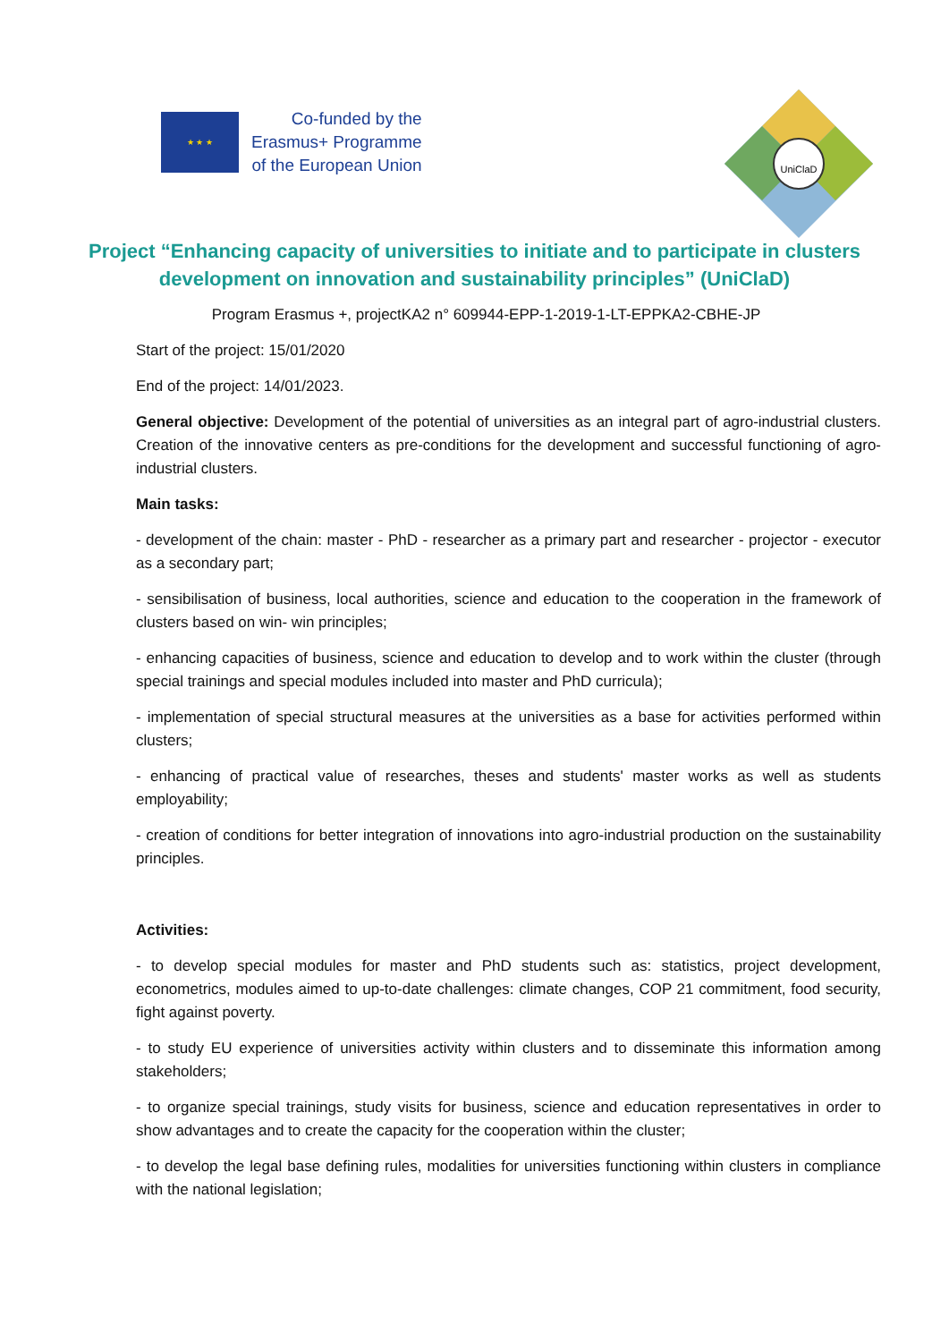★ ★ ★
Co-funded by the
Erasmus+ Programme
of the European Union
UniClaD
Project “Enhancing capacity of universities to initiate and to participate in clusters development on innovation and sustainability principles” (UniClaD)
Program Erasmus +, projectKA2 n° 609944-EPP-1-2019-1-LT-EPPKA2-CBHE-JP
Start of the project: 15/01/2020
End of the project: 14/01/2023.
General objective: Development of the potential of universities as an integral part of agro-industrial clusters. Creation of the innovative centers as pre-conditions for the development and successful functioning of agro-industrial clusters.
Main tasks:
- development of the chain: master - PhD - researcher as a primary part and researcher - projector - executor as a secondary part;
- sensibilisation of business, local authorities, science and education to the cooperation in the framework of clusters based on win- win principles;
- enhancing capacities of business, science and education to develop and to work within the cluster (through special trainings and special modules included into master and PhD curricula);
- implementation of special structural measures at the universities as a base for activities performed within clusters;
- enhancing of practical value of researches, theses and students' master works as well as students employability;
- creation of conditions for better integration of innovations into agro-industrial production on the sustainability principles.
Activities:
- to develop special modules for master and PhD students such as: statistics, project development, econometrics, modules aimed to up-to-date challenges: climate changes, COP 21 commitment, food security, fight against poverty.
- to study EU experience of universities activity within clusters and to disseminate this information among stakeholders;
- to organize special trainings, study visits for business, science and education representatives in order to show advantages and to create the capacity for the cooperation within the cluster;
- to develop the legal base defining rules, modalities for universities functioning within clusters in compliance with the national legislation;